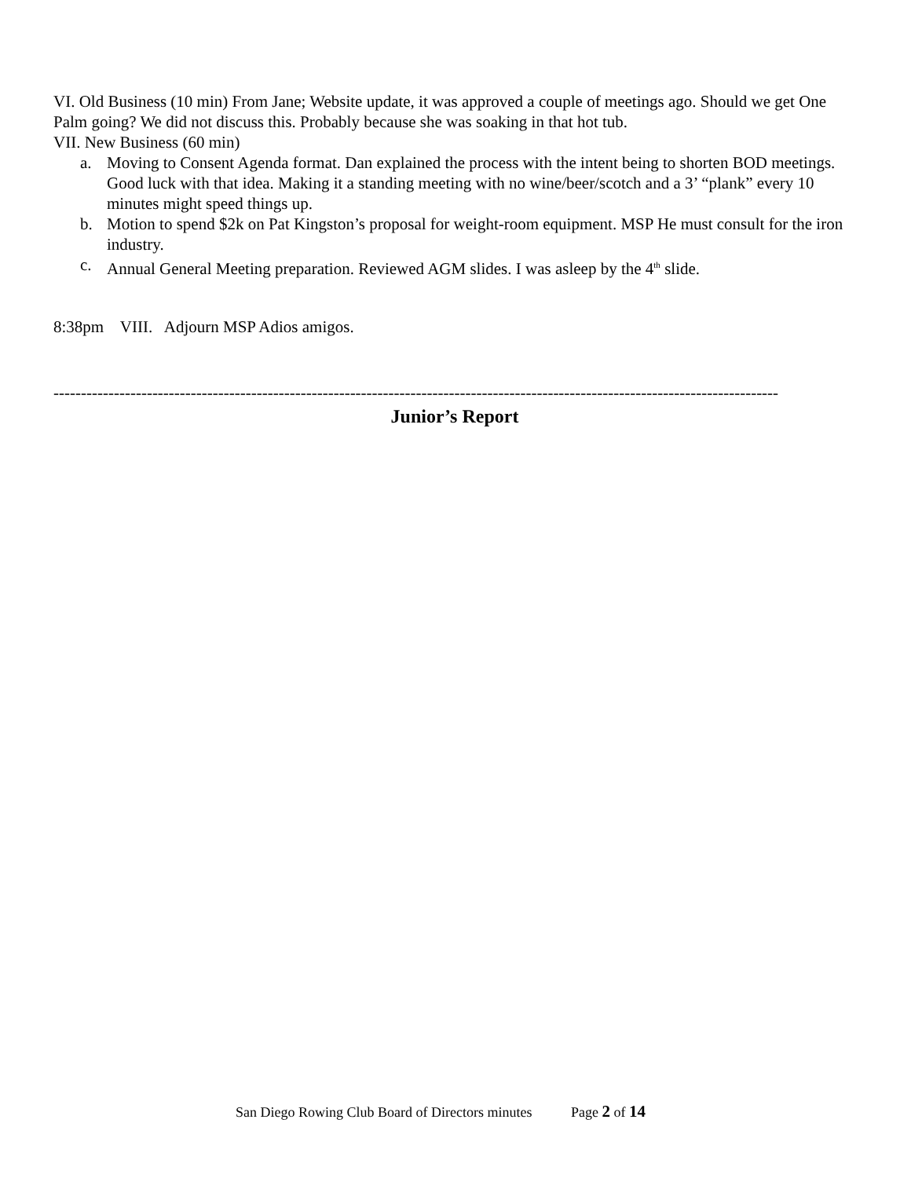VI. Old Business (10 min) From Jane; Website update, it was approved a couple of meetings ago. Should we get One Palm going? We did not discuss this. Probably because she was soaking in that hot tub.
VII. New Business (60 min)
a. Moving to Consent Agenda format. Dan explained the process with the intent being to shorten BOD meetings. Good luck with that idea. Making it a standing meeting with no wine/beer/scotch and a 3’ “plank” every 10 minutes might speed things up.
b. Motion to spend $2k on Pat Kingston’s proposal for weight-room equipment. MSP He must consult for the iron industry.
c. Annual General Meeting preparation. Reviewed AGM slides. I was asleep by the 4<sup>th</sup> slide.
8:38pm VIII. Adjourn MSP Adios amigos.
------------------------------------------------------------------------------------------------------------------------------------
Junior’s Report
San Diego Rowing Club Board of Directors minutes Page 2 of 14